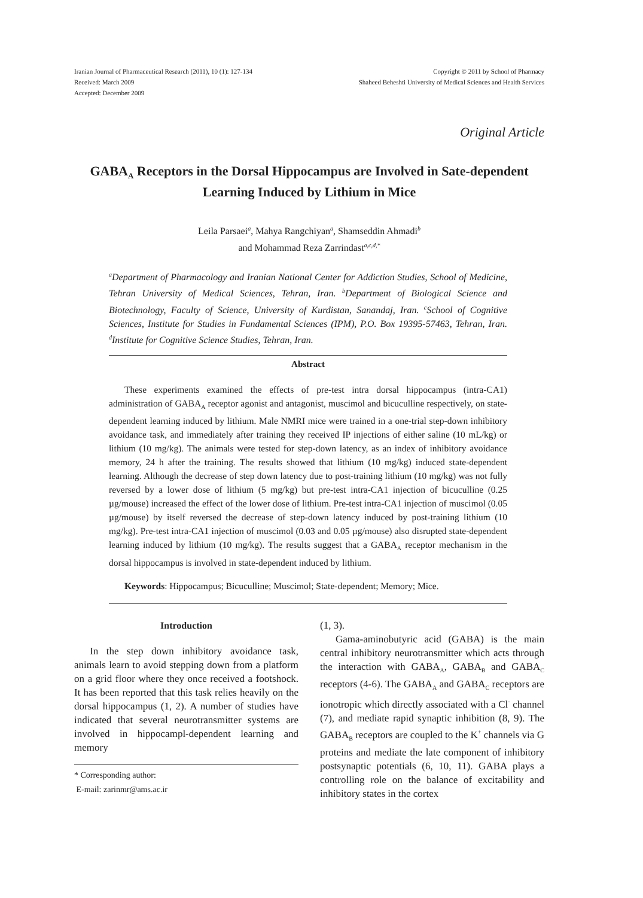Iranian Journal of Pharmaceutical Research (2011), 10 (1): 127-134
Received: March 2009
Accepted: December 2009
Copyright © 2011 by School of Pharmacy
Shaheed Beheshti University of Medical Sciences and Health Services
Original Article
GABA<sub>A</sub> Receptors in the Dorsal Hippocampus are Involved in Sate-dependent Learning Induced by Lithium in Mice
Leila Parsaei<sup>a</sup>, Mahya Rangchiyan<sup>a</sup>, Shamseddin Ahmadi<sup>b</sup>
and Mohammad Reza Zarrindast<sup>a,c,d,*</sup>
<sup>a</sup> Department of Pharmacology and Iranian National Center for Addiction Studies, School of Medicine, Tehran University of Medical Sciences, Tehran, Iran. <sup>b</sup>Department of Biological Science and Biotechnology, Faculty of Science, University of Kurdistan, Sanandaj, Iran. <sup>c</sup>School of Cognitive Sciences, Institute for Studies in Fundamental Sciences (IPM), P.O. Box 19395-57463, Tehran, Iran. <sup>d</sup>Institute for Cognitive Science Studies, Tehran, Iran.
Abstract
These experiments examined the effects of pre-test intra dorsal hippocampus (intra-CA1) administration of GABA<sub>A</sub> receptor agonist and antagonist, muscimol and bicuculline respectively, on state-dependent learning induced by lithium. Male NMRI mice were trained in a one-trial step-down inhibitory avoidance task, and immediately after training they received IP injections of either saline (10 mL/kg) or lithium (10 mg/kg). The animals were tested for step-down latency, as an index of inhibitory avoidance memory, 24 h after the training. The results showed that lithium (10 mg/kg) induced state-dependent learning. Although the decrease of step down latency due to post-training lithium (10 mg/kg) was not fully reversed by a lower dose of lithium (5 mg/kg) but pre-test intra-CA1 injection of bicuculline (0.25 µg/mouse) increased the effect of the lower dose of lithium. Pre-test intra-CA1 injection of muscimol (0.05 µg/mouse) by itself reversed the decrease of step-down latency induced by post-training lithium (10 mg/kg). Pre-test intra-CA1 injection of muscimol (0.03 and 0.05 µg/mouse) also disrupted state-dependent learning induced by lithium (10 mg/kg). The results suggest that a GABA<sub>A</sub> receptor mechanism in the dorsal hippocampus is involved in state-dependent induced by lithium.
Keywords: Hippocampus; Bicuculline; Muscimol; State-dependent; Memory; Mice.
Introduction
In the step down inhibitory avoidance task, animals learn to avoid stepping down from a platform on a grid floor where they once received a footshock. It has been reported that this task relies heavily on the dorsal hippocampus (1, 2). A number of studies have indicated that several neurotransmitter systems are involved in hippocampl-dependent learning and memory
* Corresponding author:
E-mail: zarinmr@ams.ac.ir
(1, 3).
Gama-aminobutyric acid (GABA) is the main central inhibitory neurotransmitter which acts through the interaction with GABA<sub>A</sub>, GABA<sub>B</sub> and GABA<sub>C</sub> receptors (4-6). The GABA<sub>A</sub> and GABA<sub>C</sub> receptors are ionotropic which directly associated with a Cl<sup>-</sup> channel (7), and mediate rapid synaptic inhibition (8, 9). The GABA<sub>B</sub> receptors are coupled to the K<sup>+</sup> channels via G proteins and mediate the late component of inhibitory postsynaptic potentials (6, 10, 11). GABA plays a controlling role on the balance of excitability and inhibitory states in the cortex